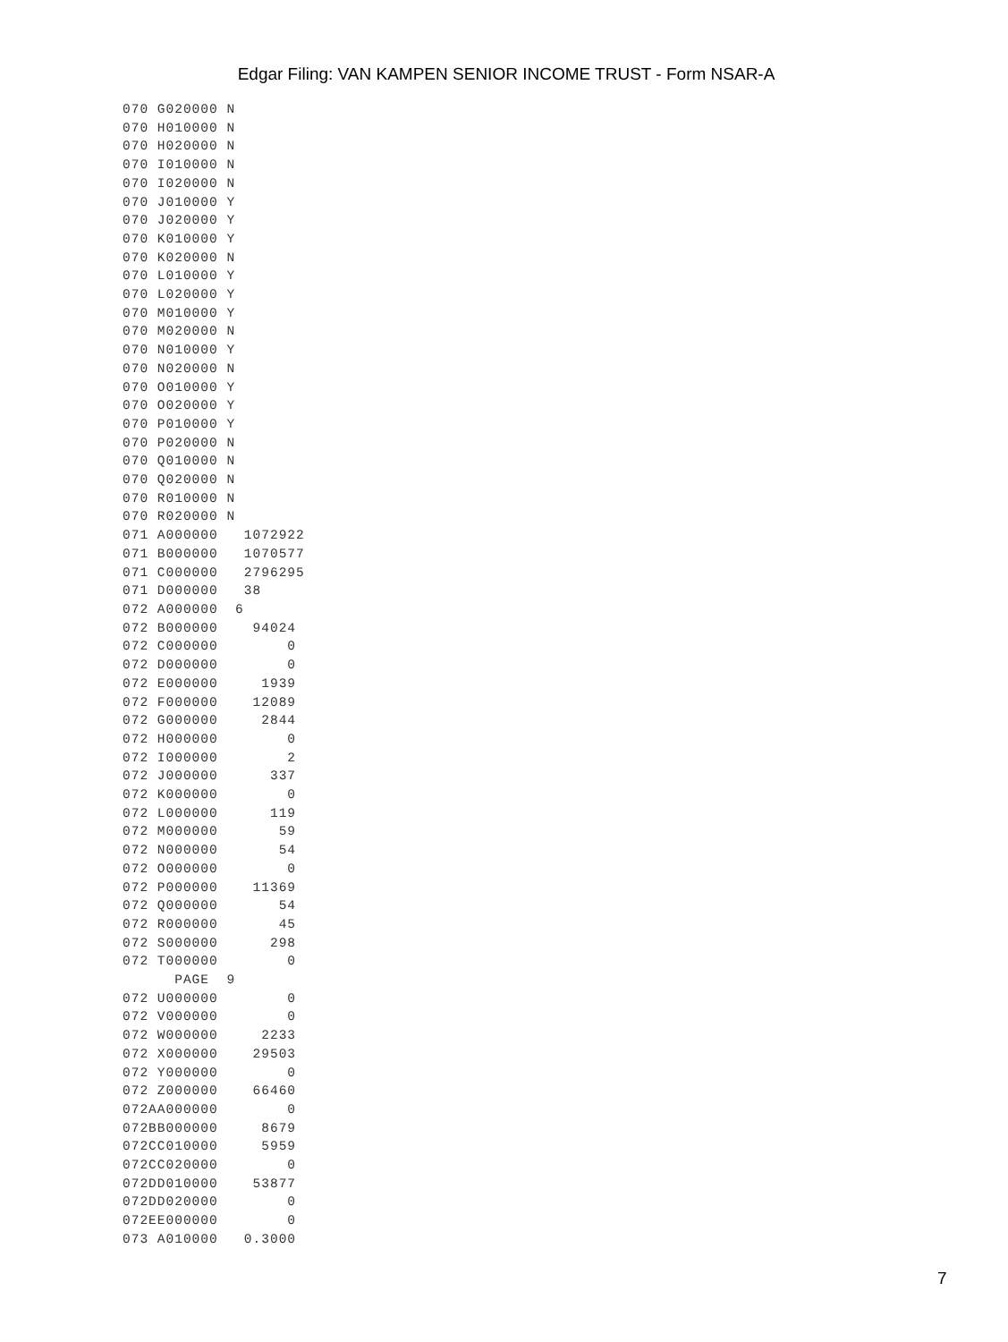Edgar Filing: VAN KAMPEN SENIOR INCOME TRUST - Form NSAR-A
070 G020000 N
070 H010000 N
070 H020000 N
070 I010000 N
070 I020000 N
070 J010000 Y
070 J020000 Y
070 K010000 Y
070 K020000 N
070 L010000 Y
070 L020000 Y
070 M010000 Y
070 M020000 N
070 N010000 Y
070 N020000 N
070 O010000 Y
070 O020000 Y
070 P010000 Y
070 P020000 N
070 Q010000 N
070 Q020000 N
070 R010000 N
070 R020000 N
071 A000000   1072922
071 B000000   1070577
071 C000000   2796295
071 D000000   38
072 A000000  6
072 B000000    94024
072 C000000        0
072 D000000        0
072 E000000     1939
072 F000000    12089
072 G000000     2844
072 H000000        0
072 I000000        2
072 J000000      337
072 K000000        0
072 L000000      119
072 M000000       59
072 N000000       54
072 O000000        0
072 P000000    11369
072 Q000000       54
072 R000000       45
072 S000000      298
072 T000000        0
      PAGE  9
072 U000000        0
072 V000000        0
072 W000000     2233
072 X000000    29503
072 Y000000        0
072 Z000000    66460
072AA000000        0
072BB000000     8679
072CC010000     5959
072CC020000        0
072DD010000    53877
072DD020000        0
072EE000000        0
073 A010000   0.3000
7